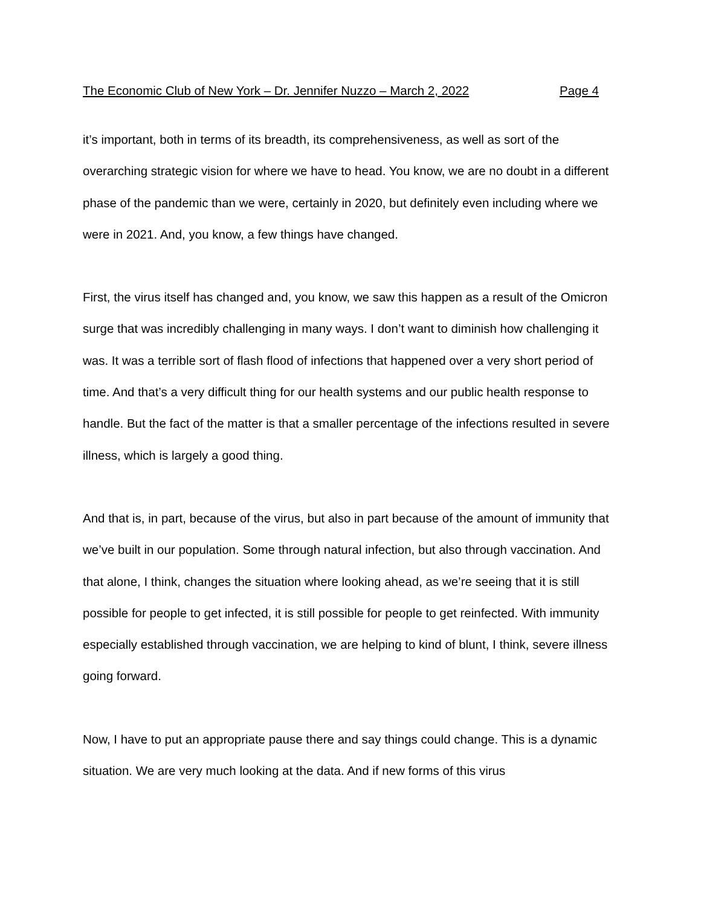The Economic Club of New York – Dr. Jennifer Nuzzo – March 2, 2022 Page 4
it’s important, both in terms of its breadth, its comprehensiveness, as well as sort of the overarching strategic vision for where we have to head. You know, we are no doubt in a different phase of the pandemic than we were, certainly in 2020, but definitely even including where we were in 2021. And, you know, a few things have changed.
First, the virus itself has changed and, you know, we saw this happen as a result of the Omicron surge that was incredibly challenging in many ways. I don’t want to diminish how challenging it was. It was a terrible sort of flash flood of infections that happened over a very short period of time. And that’s a very difficult thing for our health systems and our public health response to handle. But the fact of the matter is that a smaller percentage of the infections resulted in severe illness, which is largely a good thing.
And that is, in part, because of the virus, but also in part because of the amount of immunity that we’ve built in our population. Some through natural infection, but also through vaccination. And that alone, I think, changes the situation where looking ahead, as we’re seeing that it is still possible for people to get infected, it is still possible for people to get reinfected. With immunity especially established through vaccination, we are helping to kind of blunt, I think, severe illness going forward.
Now, I have to put an appropriate pause there and say things could change. This is a dynamic situation. We are very much looking at the data. And if new forms of this virus